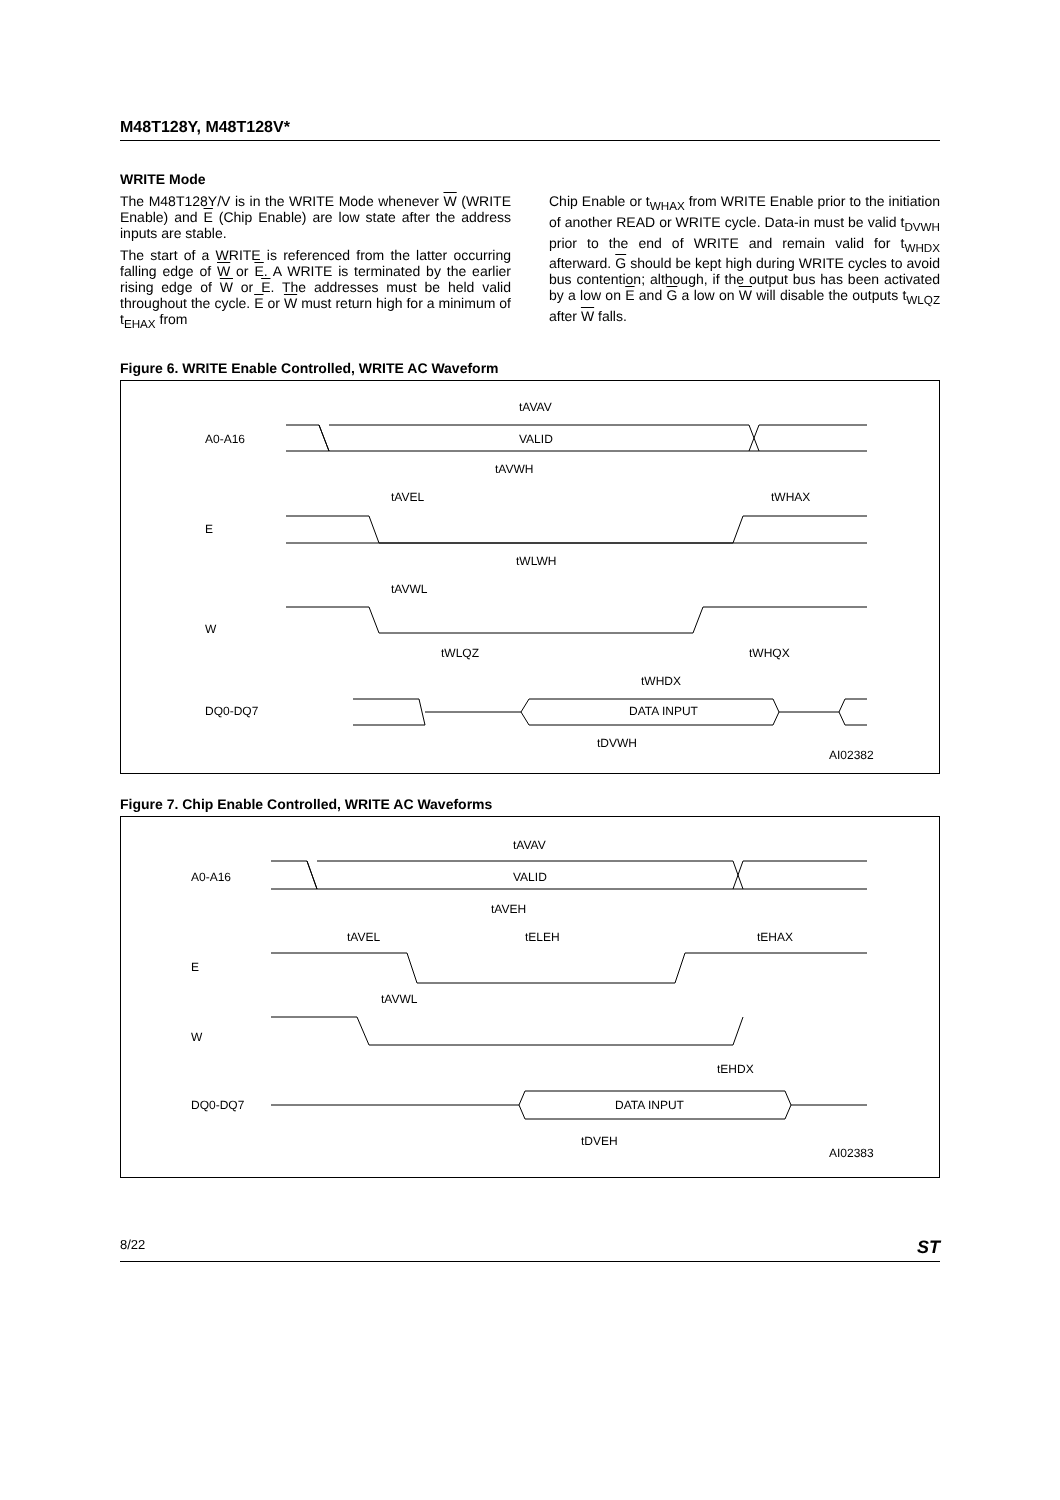M48T128Y, M48T128V*
WRITE Mode
The M48T128Y/V is in the WRITE Mode whenever W (WRITE Enable) and E (Chip Enable) are low state after the address inputs are stable.
The start of a WRITE is referenced from the latter occurring falling edge of W or E. A WRITE is terminated by the earlier rising edge of W or E. The addresses must be held valid throughout the cycle. E or W must return high for a minimum of t<sub>EHAX</sub> from
Chip Enable or t<sub>WHAX</sub> from WRITE Enable prior to the initiation of another READ or WRITE cycle. Data-in must be valid t<sub>DVWH</sub> prior to the end of WRITE and remain valid for t<sub>WHDX</sub> afterward. G should be kept high during WRITE cycles to avoid bus contention; although, if the output bus has been activated by a low on E and G a low on W will disable the outputs t<sub>WLQZ</sub> after W falls.
Figure 6. WRITE Enable Controlled, WRITE AC Waveform
A0-A16
E
W
DQ0-DQ7
tAVAV
VALID
tAVWH
tAVEL
tWHAX
tWLWH
tAVWL
tWLQZ
tWHQX
tWHDX
DATA INPUT
tDVWH
AI02382
Figure 7. Chip Enable Controlled, WRITE AC Waveforms
A0-A16
E
W
DQ0-DQ7
tAVAV
VALID
tAVEH
tAVEL
tELEH
tEHAX
tAVWL
tEHDX
DATA INPUT
tDVEH
AI02383
8/22 ST